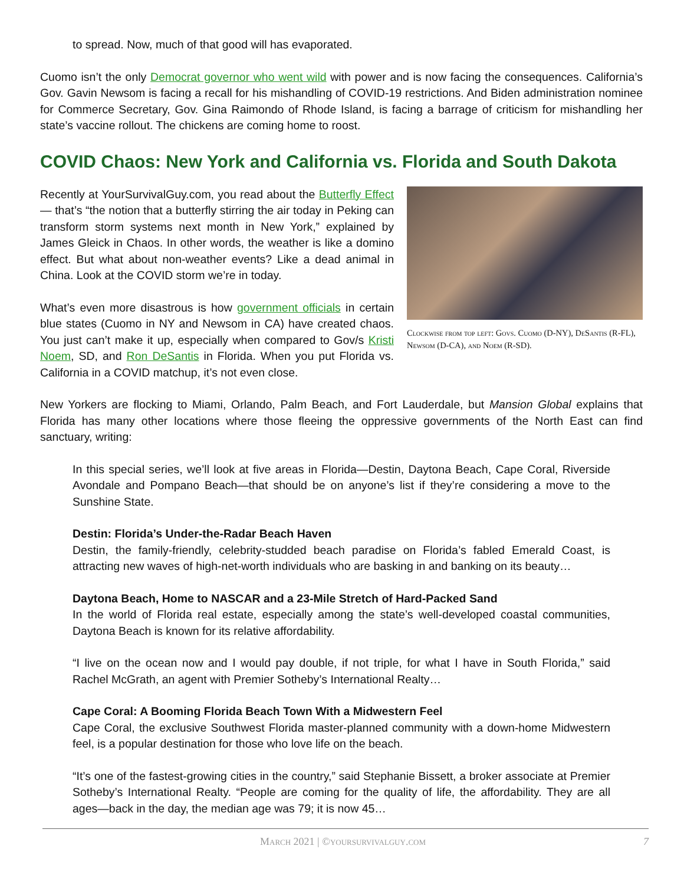to spread. Now, much of that good will has evaporated.
Cuomo isn’t the only Democrat governor who went wild with power and is now facing the consequences. California’s Gov. Gavin Newsom is facing a recall for his mishandling of COVID-19 restrictions. And Biden administration nominee for Commerce Secretary, Gov. Gina Raimondo of Rhode Island, is facing a barrage of criticism for mishandling her state’s vaccine rollout. The chickens are coming home to roost.
COVID Chaos: New York and California vs. Florida and South Dakota
Recently at YourSurvivalGuy.com, you read about the Butterfly Effect— that’s “the notion that a butterfly stirring the air today in Peking can transform storm systems next month in New York,” explained by James Gleick in Chaos. In other words, the weather is like a domino effect. But what about non-weather events? Like a dead animal in China. Look at the COVID storm we’re in today.
What’s even more disastrous is how government officials in certain blue states (Cuomo in NY and Newsom in CA) have created chaos. You just can’t make it up, especially when compared to Gov/s Kristi Noem, SD, and Ron DeSantis in Florida. When you put Florida vs. California in a COVID matchup, it’s not even close.
Clockwise from top left: Govs. Cuomo (D-NY), DeSantis (R-FL), Newsom (D-CA), and Noem (R-SD).
New Yorkers are flocking to Miami, Orlando, Palm Beach, and Fort Lauderdale, but Mansion Global explains that Florida has many other locations where those fleeing the oppressive governments of the North East can find sanctuary, writing:
In this special series, we’ll look at five areas in Florida—Destin, Daytona Beach, Cape Coral, Riverside Avondale and Pompano Beach—that should be on anyone’s list if they’re considering a move to the Sunshine State.
Destin: Florida’s Under-the-Radar Beach Haven
Destin, the family-friendly, celebrity-studded beach paradise on Florida’s fabled Emerald Coast, is attracting new waves of high-net-worth individuals who are basking in and banking on its beauty…
Daytona Beach, Home to NASCAR and a 23-Mile Stretch of Hard-Packed Sand
In the world of Florida real estate, especially among the state’s well-developed coastal communities, Daytona Beach is known for its relative affordability.
“I live on the ocean now and I would pay double, if not triple, for what I have in South Florida,” said Rachel McGrath, an agent with Premier Sotheby’s International Realty…
Cape Coral: A Booming Florida Beach Town With a Midwestern Feel
Cape Coral, the exclusive Southwest Florida master-planned community with a down-home Midwestern feel, is a popular destination for those who love life on the beach.
“It’s one of the fastest-growing cities in the country,” said Stephanie Bissett, a broker associate at Premier Sotheby’s International Realty. “People are coming for the quality of life, the affordability. They are all ages—back in the day, the median age was 79; it is now 45…
March 2021 | ©yoursurvivalguy.com 7